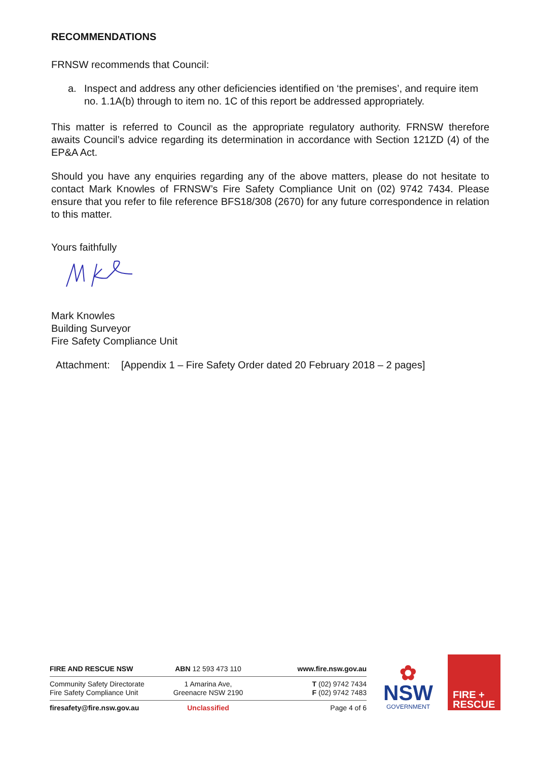RECOMMENDATIONS
FRNSW recommends that Council:
a. Inspect and address any other deficiencies identified on ‘the premises’, and require item no. 1.1A(b) through to item no. 1C of this report be addressed appropriately.
This matter is referred to Council as the appropriate regulatory authority. FRNSW therefore awaits Council’s advice regarding its determination in accordance with Section 121ZD (4) of the EP&A Act.
Should you have any enquiries regarding any of the above matters, please do not hesitate to contact Mark Knowles of FRNSW’s Fire Safety Compliance Unit on (02) 9742 7434. Please ensure that you refer to file reference BFS18/308 (2670) for any future correspondence in relation to this matter.
Yours faithfully
Mark Knowles
Building Surveyor
Fire Safety Compliance Unit
Attachment: [Appendix 1 – Fire Safety Order dated 20 February 2018 – 2 pages]
FIRE AND RESCUE NSW ABN 12 593 473 110 www.fire.nsw.gov.au
Community Safety Directorate
Fire Safety Compliance Unit
1 Amarina Ave,
Greenacre NSW 2190
T (02) 9742 7434
F (02) 9742 7483
firesafety@fire.nsw.gov.au Unclassified Page 4 of 6
✿
NSW
GOVERNMENT
FIRE +
RESCUE